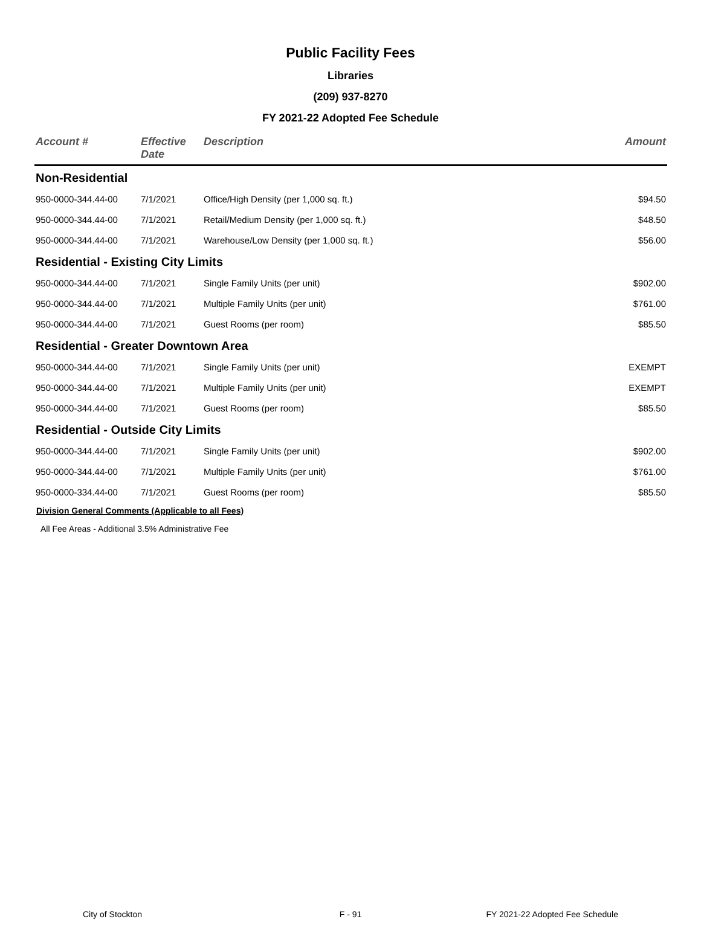Public Facility Fees
Libraries
(209) 937-8270
FY 2021-22 Adopted Fee Schedule
| Account # | Effective Date | Description | Amount |
| --- | --- | --- | --- |
| Non-Residential | | | |
| 950-0000-344.44-00 | 7/1/2021 | Office/High Density (per 1,000 sq. ft.) | $94.50 |
| 950-0000-344.44-00 | 7/1/2021 | Retail/Medium Density (per 1,000 sq. ft.) | $48.50 |
| 950-0000-344.44-00 | 7/1/2021 | Warehouse/Low Density (per 1,000 sq. ft.) | $56.00 |
| Residential - Existing City Limits | | | |
| 950-0000-344.44-00 | 7/1/2021 | Single Family Units (per unit) | $902.00 |
| 950-0000-344.44-00 | 7/1/2021 | Multiple Family Units (per unit) | $761.00 |
| 950-0000-344.44-00 | 7/1/2021 | Guest Rooms (per room) | $85.50 |
| Residential - Greater Downtown Area | | | |
| 950-0000-344.44-00 | 7/1/2021 | Single Family Units (per unit) | EXEMPT |
| 950-0000-344.44-00 | 7/1/2021 | Multiple Family Units (per unit) | EXEMPT |
| 950-0000-344.44-00 | 7/1/2021 | Guest Rooms (per room) | $85.50 |
| Residential - Outside City Limits | | | |
| 950-0000-344.44-00 | 7/1/2021 | Single Family Units (per unit) | $902.00 |
| 950-0000-344.44-00 | 7/1/2021 | Multiple Family Units (per unit) | $761.00 |
| 950-0000-334.44-00 | 7/1/2021 | Guest Rooms (per room) | $85.50 |
Division General Comments (Applicable to all Fees)
All Fee Areas - Additional 3.5% Administrative Fee
City of Stockton F - 91 FY 2021-22 Adopted Fee Schedule